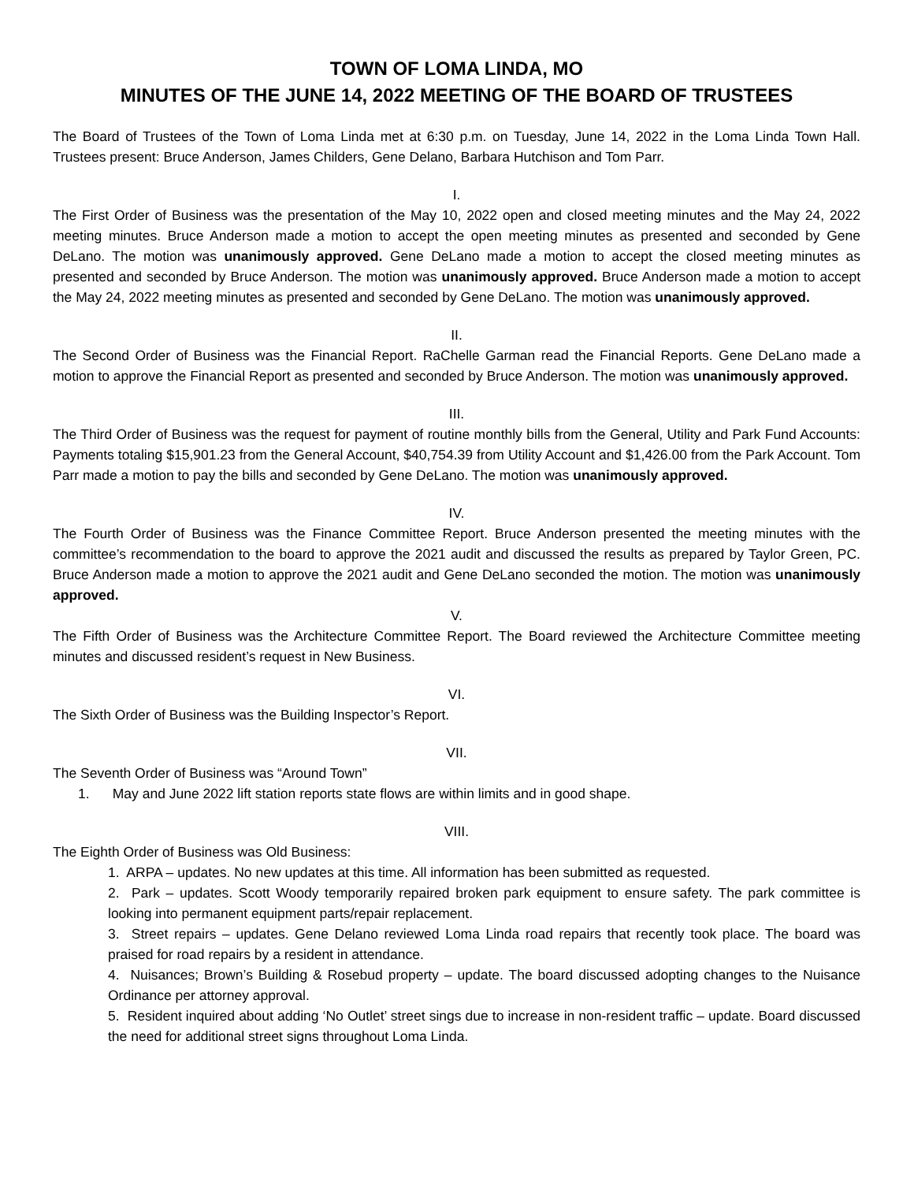TOWN OF LOMA LINDA, MO
MINUTES OF THE JUNE 14, 2022 MEETING OF THE BOARD OF TRUSTEES
The Board of Trustees of the Town of Loma Linda met at 6:30 p.m. on Tuesday, June 14, 2022 in the Loma Linda Town Hall. Trustees present: Bruce Anderson, James Childers, Gene Delano, Barbara Hutchison and Tom Parr.
I.
The First Order of Business was the presentation of the May 10, 2022 open and closed meeting minutes and the May 24, 2022 meeting minutes. Bruce Anderson made a motion to accept the open meeting minutes as presented and seconded by Gene DeLano. The motion was unanimously approved. Gene DeLano made a motion to accept the closed meeting minutes as presented and seconded by Bruce Anderson. The motion was unanimously approved. Bruce Anderson made a motion to accept the May 24, 2022 meeting minutes as presented and seconded by Gene DeLano. The motion was unanimously approved.
II.
The Second Order of Business was the Financial Report. RaChelle Garman read the Financial Reports. Gene DeLano made a motion to approve the Financial Report as presented and seconded by Bruce Anderson. The motion was unanimously approved.
III.
The Third Order of Business was the request for payment of routine monthly bills from the General, Utility and Park Fund Accounts: Payments totaling $15,901.23 from the General Account, $40,754.39 from Utility Account and $1,426.00 from the Park Account. Tom Parr made a motion to pay the bills and seconded by Gene DeLano. The motion was unanimously approved.
IV.
The Fourth Order of Business was the Finance Committee Report. Bruce Anderson presented the meeting minutes with the committee’s recommendation to the board to approve the 2021 audit and discussed the results as prepared by Taylor Green, PC. Bruce Anderson made a motion to approve the 2021 audit and Gene DeLano seconded the motion. The motion was unanimously approved.
V.
The Fifth Order of Business was the Architecture Committee Report. The Board reviewed the Architecture Committee meeting minutes and discussed resident’s request in New Business.
VI.
The Sixth Order of Business was the Building Inspector’s Report.
VII.
The Seventh Order of Business was “Around Town”
1. May and June 2022 lift station reports state flows are within limits and in good shape.
VIII.
The Eighth Order of Business was Old Business:
1. ARPA – updates. No new updates at this time. All information has been submitted as requested.
2. Park – updates. Scott Woody temporarily repaired broken park equipment to ensure safety. The park committee is looking into permanent equipment parts/repair replacement.
3. Street repairs – updates. Gene Delano reviewed Loma Linda road repairs that recently took place. The board was praised for road repairs by a resident in attendance.
4. Nuisances; Brown’s Building & Rosebud property – update. The board discussed adopting changes to the Nuisance Ordinance per attorney approval.
5. Resident inquired about adding ‘No Outlet’ street sings due to increase in non-resident traffic – update. Board discussed the need for additional street signs throughout Loma Linda.